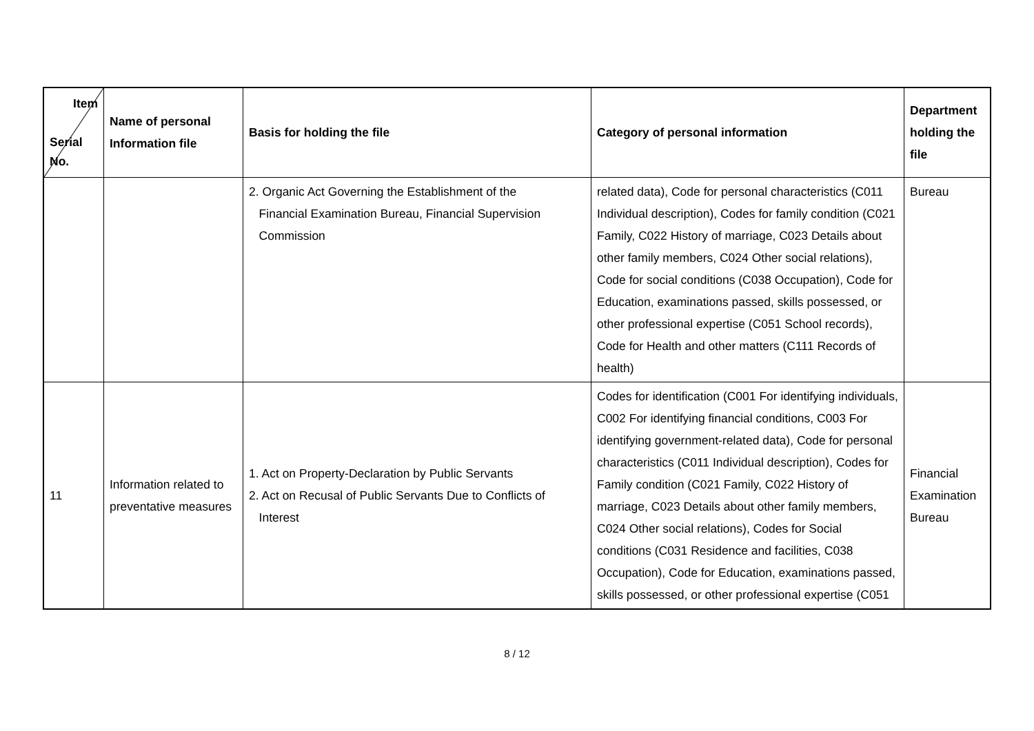| Item Serial No. | Name of personal Information file | Basis for holding the file | Category of personal information | Department holding the file |
| --- | --- | --- | --- | --- |
| | | 2. Organic Act Governing the Establishment of the Financial Examination Bureau, Financial Supervision Commission | related data), Code for personal characteristics (C011 Individual description), Codes for family condition (C021 Family, C022 History of marriage, C023 Details about other family members, C024 Other social relations), Code for social conditions (C038 Occupation), Code for Education, examinations passed, skills possessed, or other professional expertise (C051 School records), Code for Health and other matters (C111 Records of health) | Bureau |
| 11 | Information related to preventative measures | 1. Act on Property-Declaration by Public Servants 2. Act on Recusal of Public Servants Due to Conflicts of Interest | Codes for identification (C001 For identifying individuals, C002 For identifying financial conditions, C003 For identifying government-related data), Code for personal characteristics (C011 Individual description), Codes for Family condition (C021 Family, C022 History of marriage, C023 Details about other family members, C024 Other social relations), Codes for Social conditions (C031 Residence and facilities, C038 Occupation), Code for Education, examinations passed, skills possessed, or other professional expertise (C051 | Financial Examination Bureau |
8 / 12